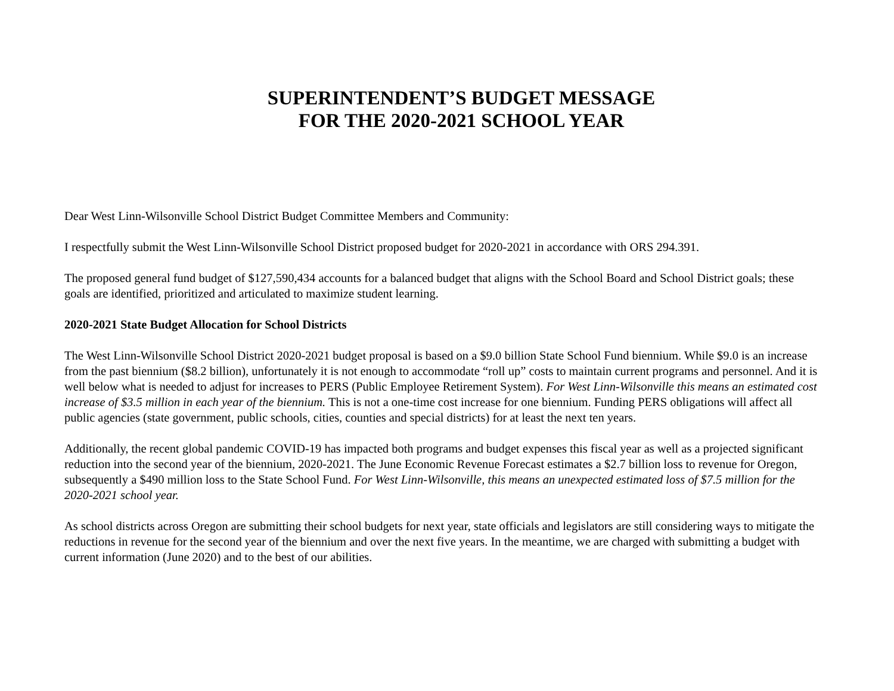SUPERINTENDENT’S BUDGET MESSAGE
FOR THE 2020-2021 SCHOOL YEAR
Dear West Linn-Wilsonville School District Budget Committee Members and Community:
I respectfully submit the West Linn-Wilsonville School District proposed budget for 2020-2021 in accordance with ORS 294.391.
The proposed general fund budget of $127,590,434 accounts for a balanced budget that aligns with the School Board and School District goals; these goals are identified, prioritized and articulated to maximize student learning.
2020-2021 State Budget Allocation for School Districts
The West Linn-Wilsonville School District 2020-2021 budget proposal is based on a $9.0 billion State School Fund biennium. While $9.0 is an increase from the past biennium ($8.2 billion), unfortunately it is not enough to accommodate “roll up” costs to maintain current programs and personnel. And it is well below what is needed to adjust for increases to PERS (Public Employee Retirement System). For West Linn-Wilsonville this means an estimated cost increase of $3.5 million in each year of the biennium. This is not a one-time cost increase for one biennium. Funding PERS obligations will affect all public agencies (state government, public schools, cities, counties and special districts) for at least the next ten years.
Additionally, the recent global pandemic COVID-19 has impacted both programs and budget expenses this fiscal year as well as a projected significant reduction into the second year of the biennium, 2020-2021. The June Economic Revenue Forecast estimates a $2.7 billion loss to revenue for Oregon, subsequently a $490 million loss to the State School Fund. For West Linn-Wilsonville, this means an unexpected estimated loss of $7.5 million for the 2020-2021 school year.
As school districts across Oregon are submitting their school budgets for next year, state officials and legislators are still considering ways to mitigate the reductions in revenue for the second year of the biennium and over the next five years. In the meantime, we are charged with submitting a budget with current information (June 2020) and to the best of our abilities.